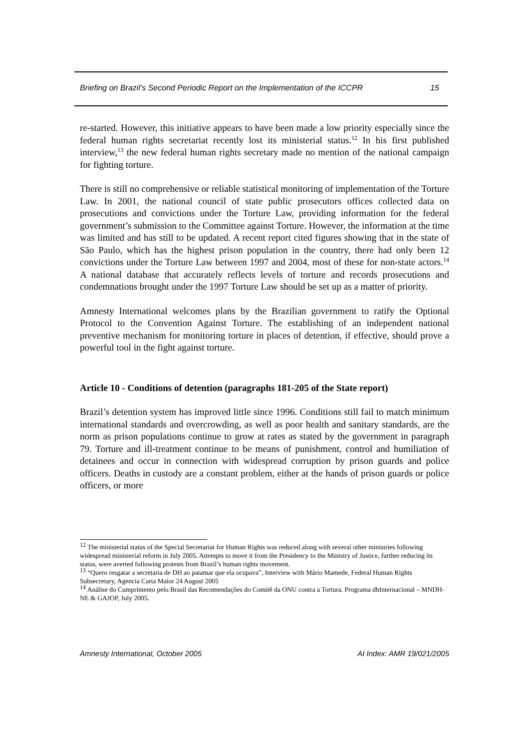Briefing on Brazil’s Second Periodic Report on the Implementation of the ICCPR 15
re-started. However, this initiative appears to have been made a low priority especially since the federal human rights secretariat recently lost its ministerial status.<sup>12</sup> In his first published interview,<sup>13</sup> the new federal human rights secretary made no mention of the national campaign for fighting torture.
There is still no comprehensive or reliable statistical monitoring of implementation of the Torture Law. In 2001, the national council of state public prosecutors offices collected data on prosecutions and convictions under the Torture Law, providing information for the federal government’s submission to the Committee against Torture. However, the information at the time was limited and has still to be updated. A recent report cited figures showing that in the state of São Paulo, which has the highest prison population in the country, there had only been 12 convictions under the Torture Law between 1997 and 2004, most of these for non-state actors.<sup>14</sup> A national database that accurately reflects levels of torture and records prosecutions and condemnations brought under the 1997 Torture Law should be set up as a matter of priority.
Amnesty International welcomes plans by the Brazilian government to ratify the Optional Protocol to the Convention Against Torture. The establishing of an independent national preventive mechanism for monitoring torture in places of detention, if effective, should prove a powerful tool in the fight against torture.
Article 10 - Conditions of detention (paragraphs 181-205 of the State report)
Brazil’s detention system has improved little since 1996. Conditions still fail to match minimum international standards and overcrowding, as well as poor health and sanitary standards, are the norm as prison populations continue to grow at rates as stated by the government in paragraph 79. Torture and ill-treatment continue to be means of punishment, control and humiliation of detainees and occur in connection with widespread corruption by prison guards and police officers. Deaths in custody are a constant problem, either at the hands of prison guards or police officers, or more
<sup>12</sup> The ministerial status of the Special Secretariat for Human Rights was reduced along with several other ministries following widespread ministerial reform in July 2005. Attempts to move it from the Presidency to the Ministry of Justice, further reducing its status, were averted following protests from Brazil’s human rights movement.
<sup>13</sup> “Quero resgatar a secretaria de DH ao patamar que ela ocupava”, Interview with Mário Mamede, Federal Human Rights Subsecretary, Agencia Carta Maior 24 August 2005
<sup>14</sup> Análise do Cumprimento pelo Brasil das Recomendações do Comitê da ONU contra a Tortura. Programa dhInternacional – MNDH-NE & GAJOP, July 2005.
Amnesty International, October 2005 AI Index: AMR 19/021/2005